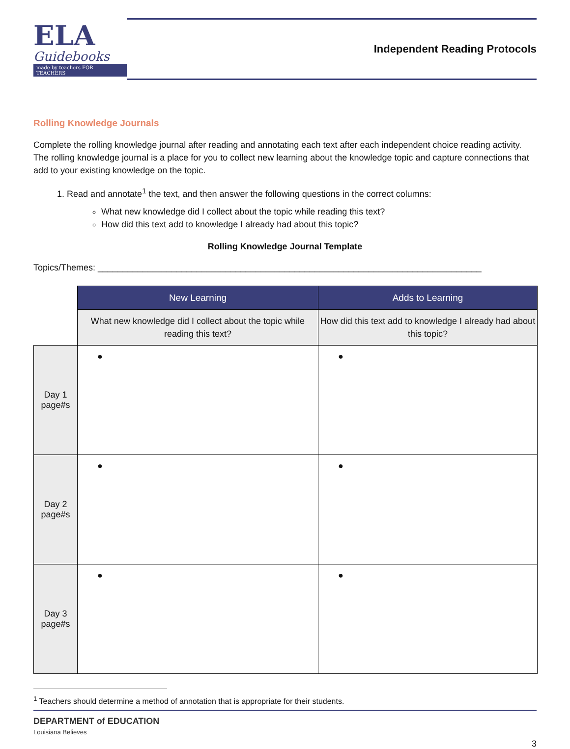ELA
Guidebooks
made by teachers FOR TEACHERS
Independent Reading Protocols
Rolling Knowledge Journals
Complete the rolling knowledge journal after reading and annotating each text after each independent choice reading activity. The rolling knowledge journal is a place for you to collect new learning about the knowledge topic and capture connections that add to your existing knowledge on the topic.
1. Read and annotate<sup>1</sup> the text, and then answer the following questions in the correct columns:
What new knowledge did I collect about the topic while reading this text?
How did this text add to knowledge I already had about this topic?
Rolling Knowledge Journal Template
Topics/Themes: ______________________________________________________________________________
| | New Learning | Adds to Learning |
| | What new knowledge did I collect about the topic while reading this text? | How did this text add to knowledge I already had about this topic? |
| Day 1 page#s | ● | ● |
| Day 2 page#s | ● | ● |
| Day 3 page#s | ● | ● |
<sup>1</sup> Teachers should determine a method of annotation that is appropriate for their students.
DEPARTMENT of EDUCATION
Louisiana Believes
3